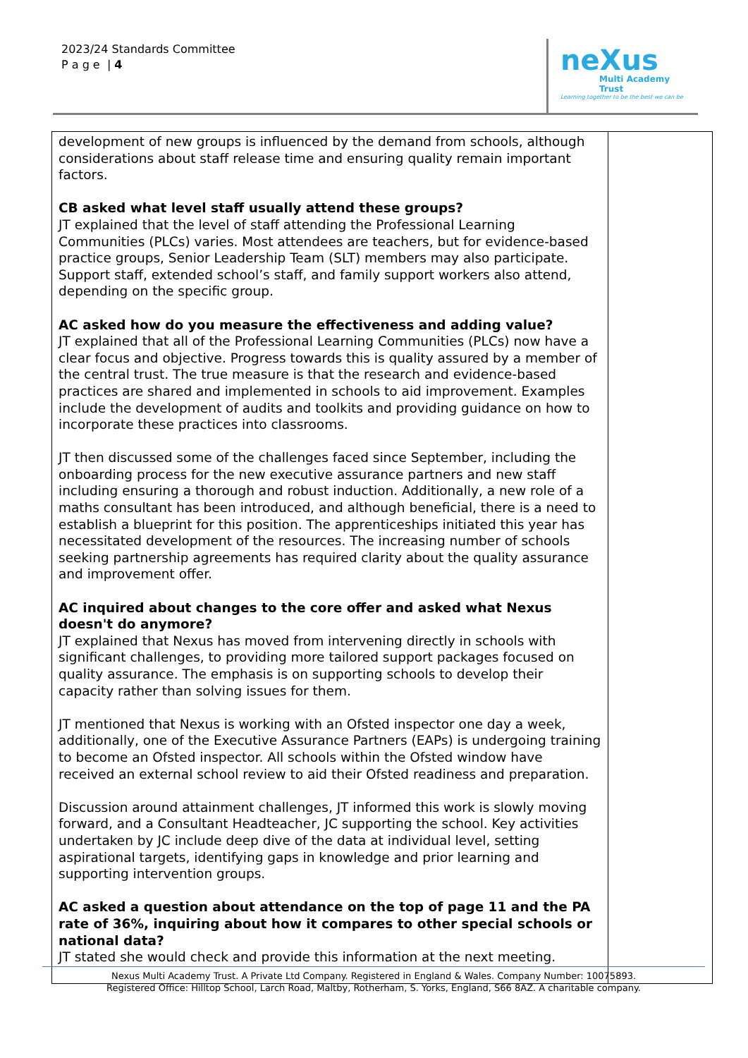2023/24 Standards Committee
P a g e | 4
neXus
Multi Academy Trust
Learning together to be the best we can be
| development of new groups is influenced by the demand from schools, although considerations about staff release time and ensuring quality remain important factors. CB asked what level staff usually attend these groups? JT explained that the level of staff attending the Professional Learning Communities (PLCs) varies. Most attendees are teachers, but for evidence-based practice groups, Senior Leadership Team (SLT) members may also participate. Support staff, extended school’s staff, and family support workers also attend, depending on the specific group. AC asked how do you measure the effectiveness and adding value? JT explained that all of the Professional Learning Communities (PLCs) now have a clear focus and objective. Progress towards this is quality assured by a member of the central trust. The true measure is that the research and evidence-based practices are shared and implemented in schools to aid improvement. Examples include the development of audits and toolkits and providing guidance on how to incorporate these practices into classrooms. JT then discussed some of the challenges faced since September, including the onboarding process for the new executive assurance partners and new staff including ensuring a thorough and robust induction. Additionally, a new role of a maths consultant has been introduced, and although beneficial, there is a need to establish a blueprint for this position. The apprenticeships initiated this year has necessitated development of the resources. The increasing number of schools seeking partnership agreements has required clarity about the quality assurance and improvement offer. AC inquired about changes to the core offer and asked what Nexus doesn't do anymore? JT explained that Nexus has moved from intervening directly in schools with significant challenges, to providing more tailored support packages focused on quality assurance. The emphasis is on supporting schools to develop their capacity rather than solving issues for them. JT mentioned that Nexus is working with an Ofsted inspector one day a week, additionally, one of the Executive Assurance Partners (EAPs) is undergoing training to become an Ofsted inspector. All schools within the Ofsted window have received an external school review to aid their Ofsted readiness and preparation. Discussion around attainment challenges, JT informed this work is slowly moving forward, and a Consultant Headteacher, JC supporting the school. Key activities undertaken by JC include deep dive of the data at individual level, setting aspirational targets, identifying gaps in knowledge and prior learning and supporting intervention groups. AC asked a question about attendance on the top of page 11 and the PA rate of 36%, inquiring about how it compares to other special schools or national data? JT stated she would check and provide this information at the next meeting. | |
Nexus Multi Academy Trust. A Private Ltd Company. Registered in England & Wales. Company Number: 10075893.
Registered Office: Hilltop School, Larch Road, Maltby, Rotherham, S. Yorks, England, S66 8AZ. A charitable company.